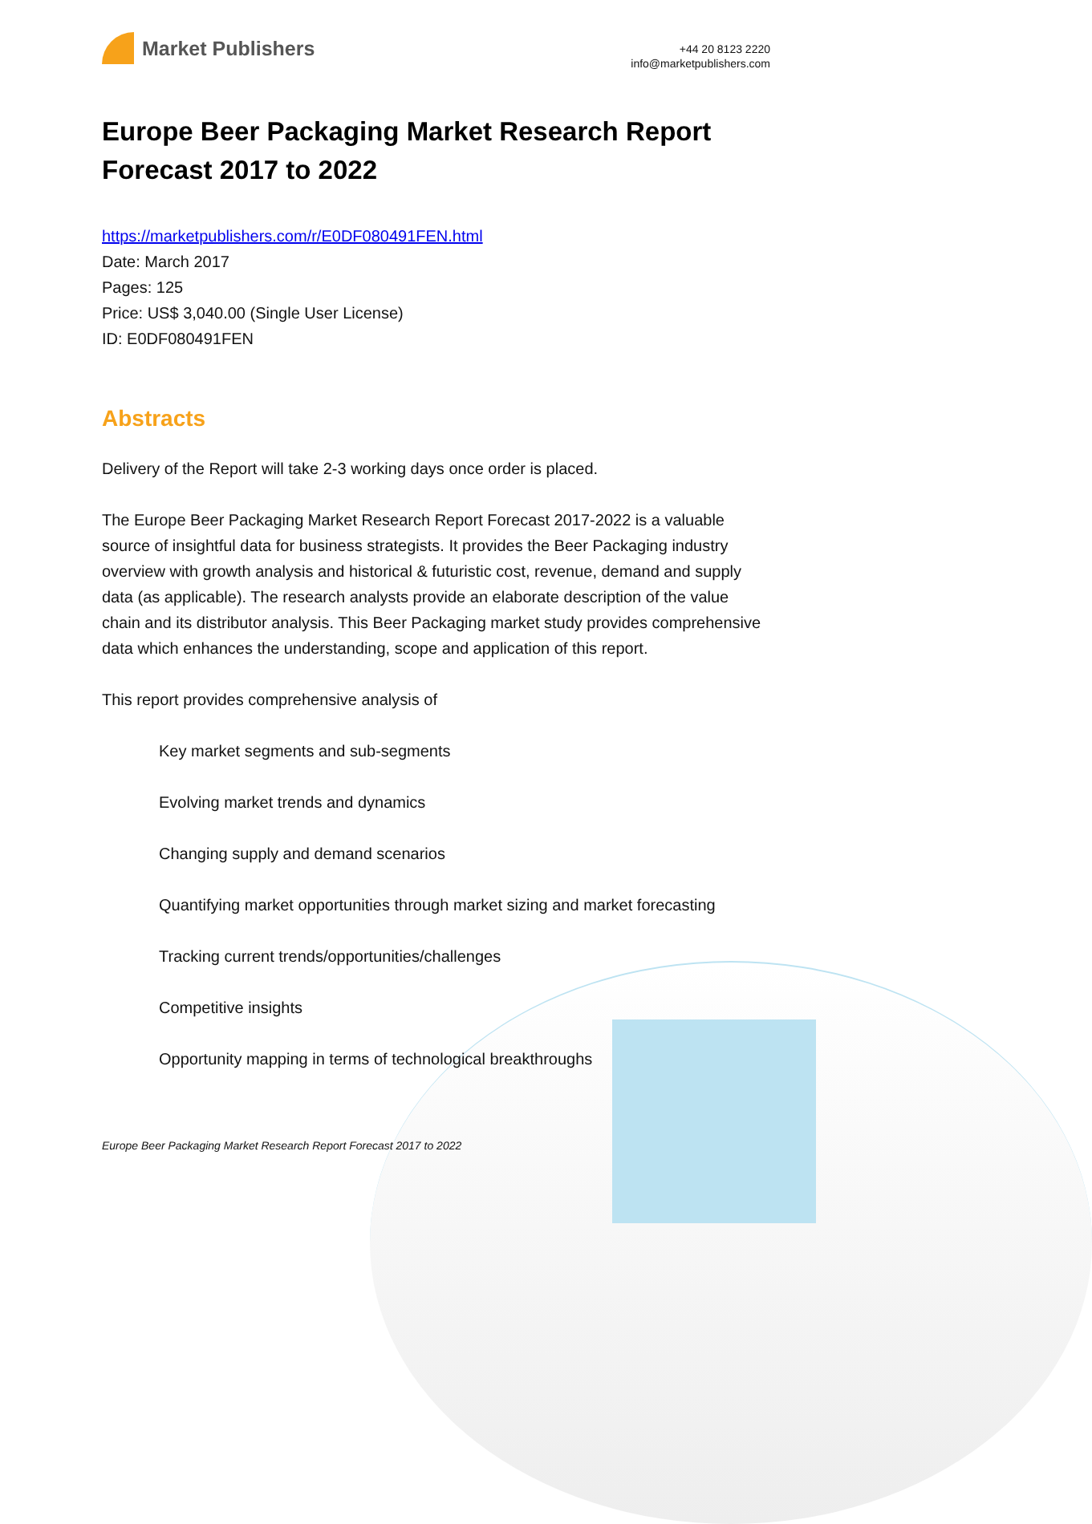Market Publishers
+44 20 8123 2220
info@marketpublishers.com
Europe Beer Packaging Market Research Report Forecast 2017 to 2022
https://marketpublishers.com/r/E0DF080491FEN.html
Date: March 2017
Pages: 125
Price: US$ 3,040.00 (Single User License)
ID: E0DF080491FEN
Abstracts
Delivery of the Report will take 2-3 working days once order is placed.
The Europe Beer Packaging Market Research Report Forecast 2017-2022 is a valuable source of insightful data for business strategists. It provides the Beer Packaging industry overview with growth analysis and historical & futuristic cost, revenue, demand and supply data (as applicable). The research analysts provide an elaborate description of the value chain and its distributor analysis. This Beer Packaging market study provides comprehensive data which enhances the understanding, scope and application of this report.
This report provides comprehensive analysis of
Key market segments and sub-segments
Evolving market trends and dynamics
Changing supply and demand scenarios
Quantifying market opportunities through market sizing and market forecasting
Tracking current trends/opportunities/challenges
Competitive insights
Opportunity mapping in terms of technological breakthroughs
Europe Beer Packaging Market Research Report Forecast 2017 to 2022